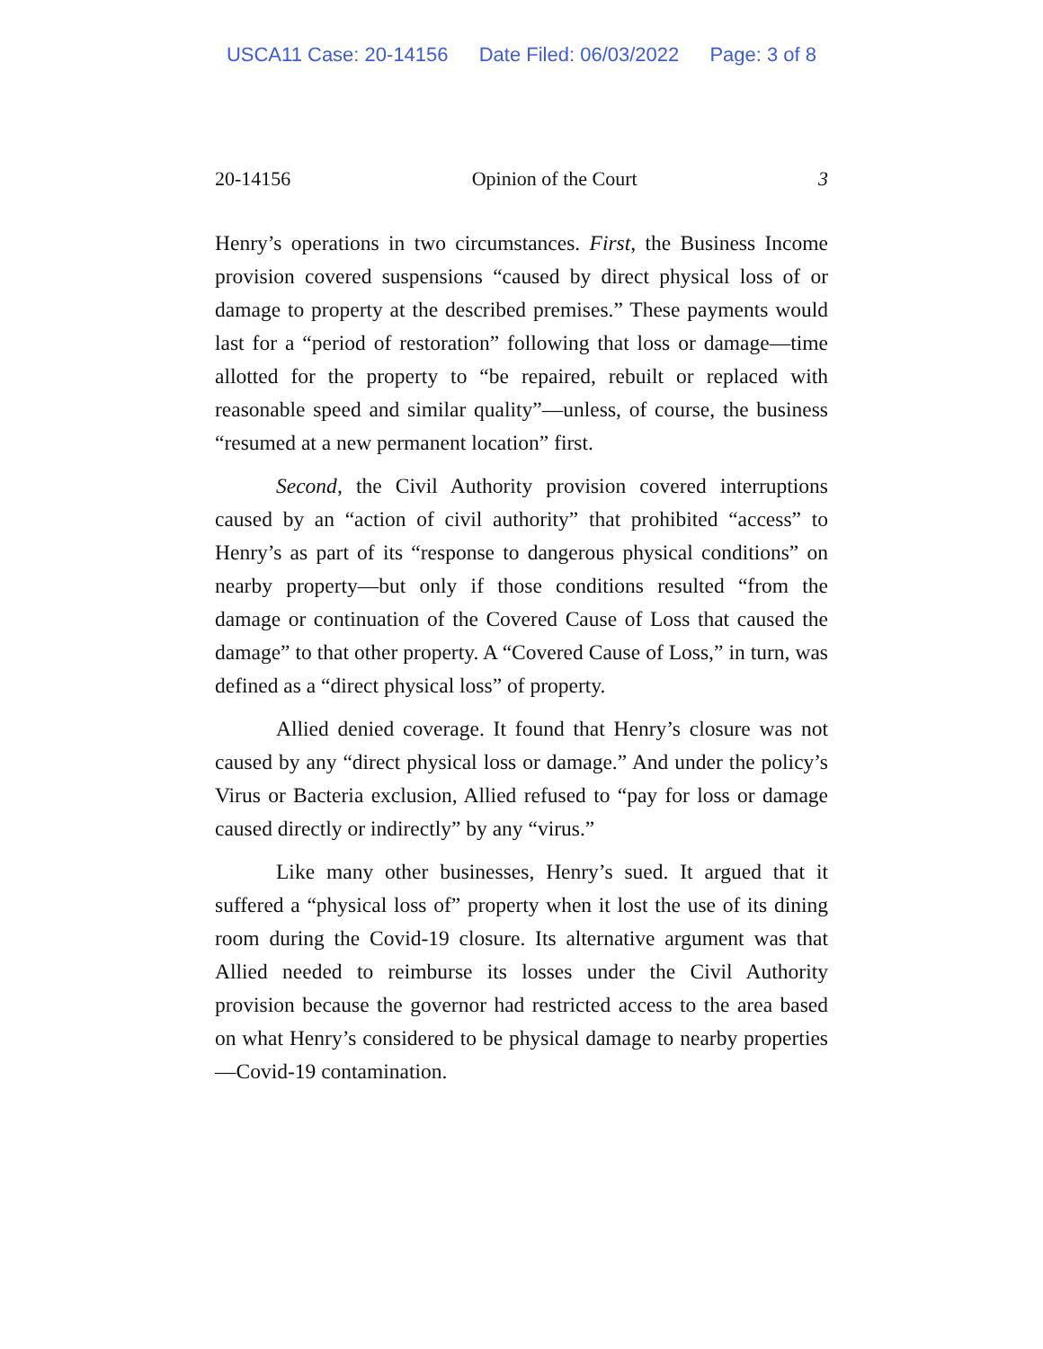USCA11 Case: 20-14156 Date Filed: 06/03/2022 Page: 3 of 8
20-14156 Opinion of the Court 3
Henry’s operations in two circumstances. First, the Business Income provision covered suspensions “caused by direct physical loss of or damage to property at the described premises.” These payments would last for a “period of restoration” following that loss or damage—time allotted for the property to “be repaired, rebuilt or replaced with reasonable speed and similar quality”—unless, of course, the business “resumed at a new permanent location” first.
Second, the Civil Authority provision covered interruptions caused by an “action of civil authority” that prohibited “access” to Henry’s as part of its “response to dangerous physical conditions” on nearby property—but only if those conditions resulted “from the damage or continuation of the Covered Cause of Loss that caused the damage” to that other property. A “Covered Cause of Loss,” in turn, was defined as a “direct physical loss” of property.
Allied denied coverage. It found that Henry’s closure was not caused by any “direct physical loss or damage.” And under the policy’s Virus or Bacteria exclusion, Allied refused to “pay for loss or damage caused directly or indirectly” by any “virus.”
Like many other businesses, Henry’s sued. It argued that it suffered a “physical loss of” property when it lost the use of its dining room during the Covid-19 closure. Its alternative argument was that Allied needed to reimburse its losses under the Civil Authority provision because the governor had restricted access to the area based on what Henry’s considered to be physical damage to nearby properties—Covid-19 contamination.